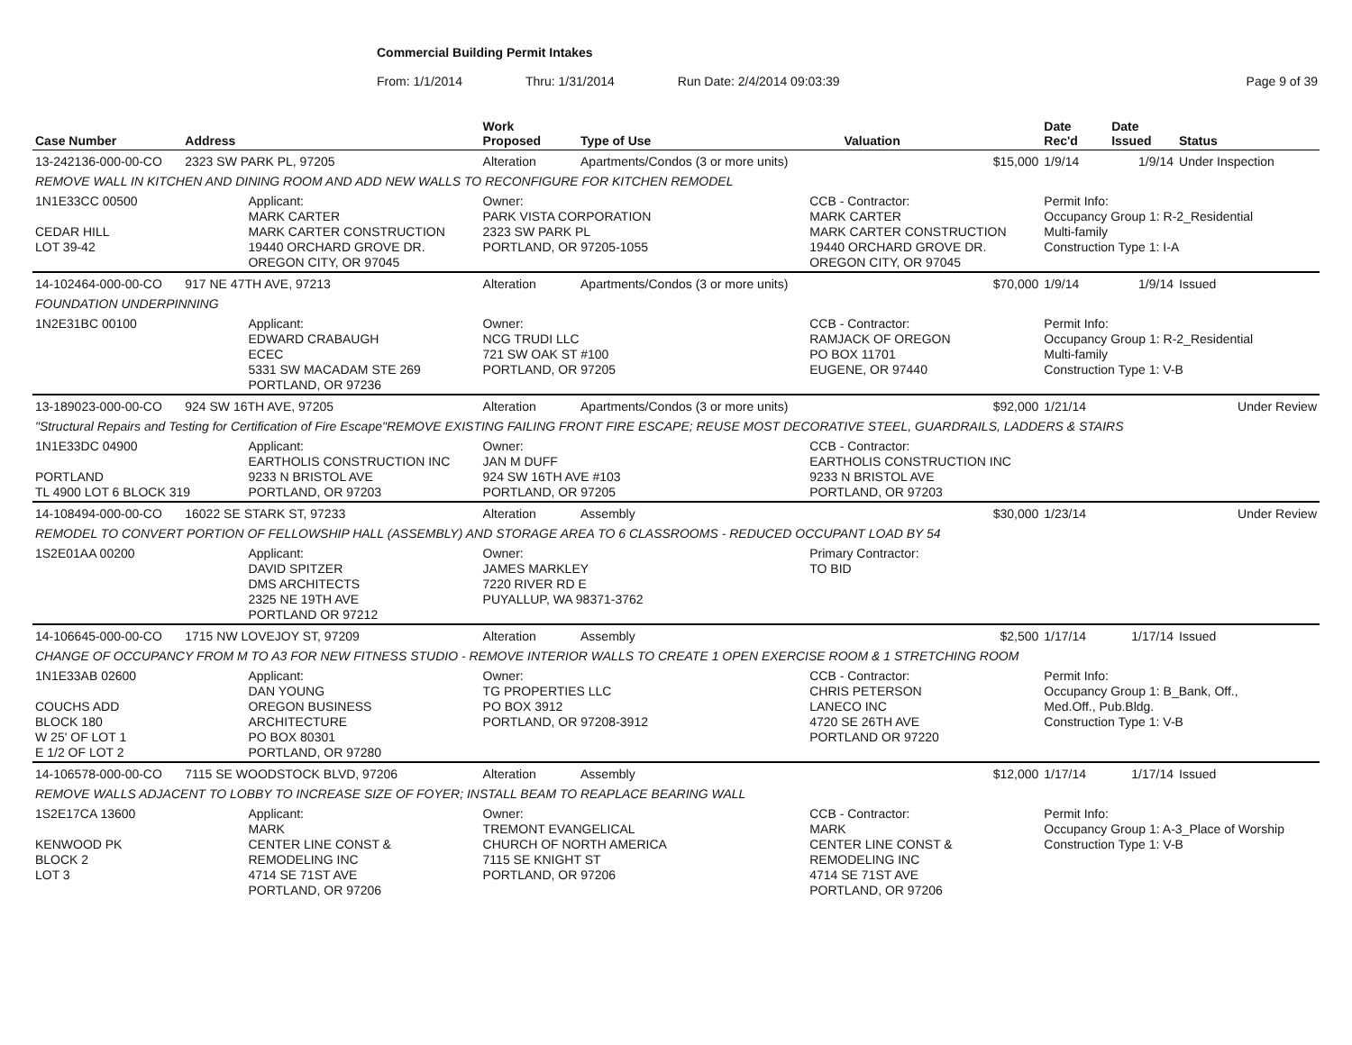Commercial Building Permit Intakes
From: 1/1/2014 Thru: 1/31/2014 Run Date: 2/4/2014 09:03:39 Page 9 of 39
| Case Number | Address | | Work Proposed | Type of Use | | Valuation | Date Rec'd | Date Issued | Status |
| --- | --- | --- | --- | --- | --- | --- | --- | --- | --- |
| 13-242136-000-00-CO | 2323 SW PARK PL, 97205 | | Alteration | Apartments/Condos (3 or more units) | | $15,000 | 1/9/14 | 1/9/14 | Under Inspection |
| REMOVE WALL IN KITCHEN AND DINING ROOM AND ADD NEW WALLS TO RECONFIGURE FOR KITCHEN REMODEL | | | | | | | | | |
| 1N1E33CC 00500 CEDAR HILL LOT 39-42 | | Applicant: MARK CARTER MARK CARTER CONSTRUCTION 19440 ORCHARD GROVE DR. OREGON CITY, OR 97045 | Owner: PARK VISTA CORPORATION 2323 SW PARK PL PORTLAND, OR 97205-1055 | | CCB - Contractor: MARK CARTER MARK CARTER CONSTRUCTION 19440 ORCHARD GROVE DR. OREGON CITY, OR 97045 | | Permit Info: Occupancy Group 1: R-2_Residential Multi-family Construction Type 1: I-A | | |
| 14-102464-000-00-CO | 917 NE 47TH AVE, 97213 | | Alteration | Apartments/Condos (3 or more units) | | $70,000 | 1/9/14 | 1/9/14 | Issued |
| FOUNDATION UNDERPINNING | | | | | | | | | |
| 1N2E31BC 00100 | | Applicant: EDWARD CRABAUGH ECEC 5331 SW MACADAM STE 269 PORTLAND, OR 97236 | Owner: NCG TRUDI LLC 721 SW OAK ST #100 PORTLAND, OR 97205 | | CCB - Contractor: RAMJACK OF OREGON PO BOX 11701 EUGENE, OR 97440 | | Permit Info: Occupancy Group 1: R-2_Residential Multi-family Construction Type 1: V-B | | |
| 13-189023-000-00-CO | 924 SW 16TH AVE, 97205 | | Alteration | Apartments/Condos (3 or more units) | | $92,000 | 1/21/14 | | Under Review |
| "Structural Repairs and Testing for Certification of Fire Escape"REMOVE EXISTING FAILING FRONT FIRE ESCAPE; REUSE MOST DECORATIVE STEEL, GUARDRAILS, LADDERS & STAIRS | | | | | | | | | |
| 1N1E33DC 04900 PORTLAND TL 4900 LOT 6 BLOCK 319 | | Applicant: EARTHOLIS CONSTRUCTION INC 9233 N BRISTOL AVE PORTLAND, OR 97203 | Owner: JAN M DUFF 924 SW 16TH AVE #103 PORTLAND, OR 97205 | | CCB - Contractor: EARTHOLIS CONSTRUCTION INC 9233 N BRISTOL AVE PORTLAND, OR 97203 | | | | |
| 14-108494-000-00-CO | 16022 SE STARK ST, 97233 | | Alteration | Assembly | | $30,000 | 1/23/14 | | Under Review |
| REMODEL TO CONVERT PORTION OF FELLOWSHIP HALL (ASSEMBLY) AND STORAGE AREA TO 6 CLASSROOMS - REDUCED OCCUPANT LOAD BY 54 | | | | | | | | | |
| 1S2E01AA 00200 | | Applicant: DAVID SPITZER DMS ARCHITECTS 2325 NE 19TH AVE PORTLAND OR 97212 | Owner: JAMES MARKLEY 7220 RIVER RD E PUYALLUP, WA 98371-3762 | | Primary Contractor: TO BID | | | | |
| 14-106645-000-00-CO | 1715 NW LOVEJOY ST, 97209 | | Alteration | Assembly | | $2,500 | 1/17/14 | 1/17/14 | Issued |
| CHANGE OF OCCUPANCY FROM M TO A3 FOR NEW FITNESS STUDIO - REMOVE INTERIOR WALLS TO CREATE 1 OPEN EXERCISE ROOM & 1 STRETCHING ROOM | | | | | | | | | |
| 1N1E33AB 02600 COUCHS ADD BLOCK 180 W 25' OF LOT 1 E 1/2 OF LOT 2 | | Applicant: DAN YOUNG OREGON BUSINESS ARCHITECTURE PO BOX 80301 PORTLAND, OR 97280 | Owner: TG PROPERTIES LLC PO BOX 3912 PORTLAND, OR 97208-3912 | | CCB - Contractor: CHRIS PETERSON LANECO INC 4720 SE 26TH AVE PORTLAND OR 97220 | | Permit Info: Occupancy Group 1: B_Bank, Off., Med.Off., Pub.Bldg. Construction Type 1: V-B | | |
| 14-106578-000-00-CO | 7115 SE WOODSTOCK BLVD, 97206 | | Alteration | Assembly | | $12,000 | 1/17/14 | 1/17/14 | Issued |
| REMOVE WALLS ADJACENT TO LOBBY TO INCREASE SIZE OF FOYER; INSTALL BEAM TO REAPLACE BEARING WALL | | | | | | | | | |
| 1S2E17CA 13600 KENWOOD PK BLOCK 2 LOT 3 | | Applicant: MARK CENTER LINE CONST & REMODELING INC 4714 SE 71ST AVE PORTLAND, OR 97206 | Owner: TREMONT EVANGELICAL CHURCH OF NORTH AMERICA 7115 SE KNIGHT ST PORTLAND, OR 97206 | | CCB - Contractor: MARK CENTER LINE CONST & REMODELING INC 4714 SE 71ST AVE PORTLAND, OR 97206 | | Permit Info: Occupancy Group 1: A-3_Place of Worship Construction Type 1: V-B | | |